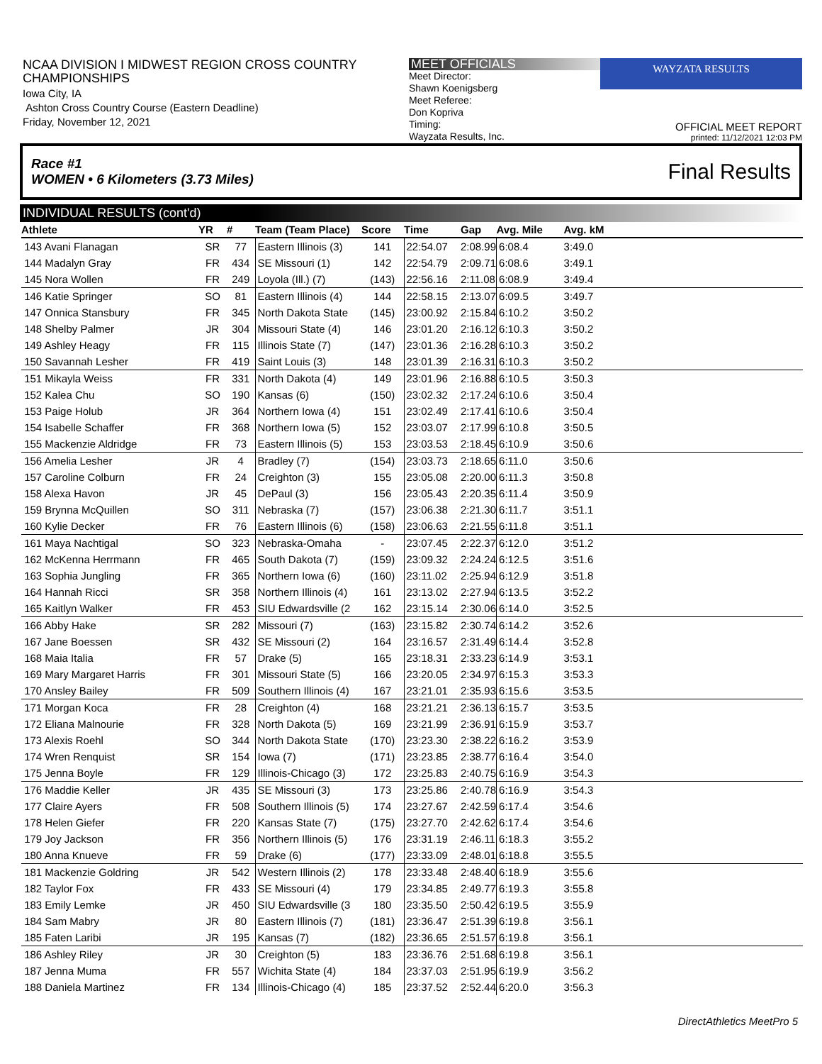NCAA DIVISION I MIDWEST REGION CROSS COUNTRY CHAMPIONSHIPS
Iowa City, IA
Ashton Cross Country Course (Eastern Deadline)
Friday, November 12, 2021
MEET OFFICIALS
Meet Director:
Shawn Koenigsberg
Meet Referee:
Don Kopriva
Timing:
Wayzata Results, Inc.
WAYZATA RESULTS
OFFICIAL MEET REPORT
printed: 11/12/2021 12:03 PM
Race #1
WOMEN • 6 Kilometers (3.73 Miles) Final Results
INDIVIDUAL RESULTS (cont'd)
| Athlete | YR | # | Team (Team Place) | Score | Time | Gap | Avg. Mile | Avg. kM |
| --- | --- | --- | --- | --- | --- | --- | --- | --- |
| 143 Avani Flanagan | SR | 77 | Eastern Illinois (3) | 141 | 22:54.07 | 2:08.99 | 6:08.4 | 3:49.0 |
| 144 Madalyn Gray | FR | 434 | SE Missouri (1) | 142 | 22:54.79 | 2:09.71 | 6:08.6 | 3:49.1 |
| 145 Nora Wollen | FR | 249 | Loyola (Ill.) (7) | (143) | 22:56.16 | 2:11.08 | 6:08.9 | 3:49.4 |
| 146 Katie Springer | SO | 81 | Eastern Illinois (4) | 144 | 22:58.15 | 2:13.07 | 6:09.5 | 3:49.7 |
| 147 Onnica Stansbury | FR | 345 | North Dakota State | (145) | 23:00.92 | 2:15.84 | 6:10.2 | 3:50.2 |
| 148 Shelby Palmer | JR | 304 | Missouri State (4) | 146 | 23:01.20 | 2:16.12 | 6:10.3 | 3:50.2 |
| 149 Ashley Heagy | FR | 115 | Illinois State (7) | (147) | 23:01.36 | 2:16.28 | 6:10.3 | 3:50.2 |
| 150 Savannah Lesher | FR | 419 | Saint Louis (3) | 148 | 23:01.39 | 2:16.31 | 6:10.3 | 3:50.2 |
| 151 Mikayla Weiss | FR | 331 | North Dakota (4) | 149 | 23:01.96 | 2:16.88 | 6:10.5 | 3:50.3 |
| 152 Kalea Chu | SO | 190 | Kansas (6) | (150) | 23:02.32 | 2:17.24 | 6:10.6 | 3:50.4 |
| 153 Paige Holub | JR | 364 | Northern Iowa (4) | 151 | 23:02.49 | 2:17.41 | 6:10.6 | 3:50.4 |
| 154 Isabelle Schaffer | FR | 368 | Northern Iowa (5) | 152 | 23:03.07 | 2:17.99 | 6:10.8 | 3:50.5 |
| 155 Mackenzie Aldridge | FR | 73 | Eastern Illinois (5) | 153 | 23:03.53 | 2:18.45 | 6:10.9 | 3:50.6 |
| 156 Amelia Lesher | JR | 4 | Bradley (7) | (154) | 23:03.73 | 2:18.65 | 6:11.0 | 3:50.6 |
| 157 Caroline Colburn | FR | 24 | Creighton (3) | 155 | 23:05.08 | 2:20.00 | 6:11.3 | 3:50.8 |
| 158 Alexa Havon | JR | 45 | DePaul (3) | 156 | 23:05.43 | 2:20.35 | 6:11.4 | 3:50.9 |
| 159 Brynna McQuillen | SO | 311 | Nebraska (7) | (157) | 23:06.38 | 2:21.30 | 6:11.7 | 3:51.1 |
| 160 Kylie Decker | FR | 76 | Eastern Illinois (6) | (158) | 23:06.63 | 2:21.55 | 6:11.8 | 3:51.1 |
| 161 Maya Nachtigal | SO | 323 | Nebraska-Omaha | - | 23:07.45 | 2:22.37 | 6:12.0 | 3:51.2 |
| 162 McKenna Herrmann | FR | 465 | South Dakota (7) | (159) | 23:09.32 | 2:24.24 | 6:12.5 | 3:51.6 |
| 163 Sophia Jungling | FR | 365 | Northern Iowa (6) | (160) | 23:11.02 | 2:25.94 | 6:12.9 | 3:51.8 |
| 164 Hannah Ricci | SR | 358 | Northern Illinois (4) | 161 | 23:13.02 | 2:27.94 | 6:13.5 | 3:52.2 |
| 165 Kaitlyn Walker | FR | 453 | SIU Edwardsville (2 | 162 | 23:15.14 | 2:30.06 | 6:14.0 | 3:52.5 |
| 166 Abby Hake | SR | 282 | Missouri (7) | (163) | 23:15.82 | 2:30.74 | 6:14.2 | 3:52.6 |
| 167 Jane Boessen | SR | 432 | SE Missouri (2) | 164 | 23:16.57 | 2:31.49 | 6:14.4 | 3:52.8 |
| 168 Maia Italia | FR | 57 | Drake (5) | 165 | 23:18.31 | 2:33.23 | 6:14.9 | 3:53.1 |
| 169 Mary Margaret Harris | FR | 301 | Missouri State (5) | 166 | 23:20.05 | 2:34.97 | 6:15.3 | 3:53.3 |
| 170 Ansley Bailey | FR | 509 | Southern Illinois (4) | 167 | 23:21.01 | 2:35.93 | 6:15.6 | 3:53.5 |
| 171 Morgan Koca | FR | 28 | Creighton (4) | 168 | 23:21.21 | 2:36.13 | 6:15.7 | 3:53.5 |
| 172 Eliana Malnourie | FR | 328 | North Dakota (5) | 169 | 23:21.99 | 2:36.91 | 6:15.9 | 3:53.7 |
| 173 Alexis Roehl | SO | 344 | North Dakota State | (170) | 23:23.30 | 2:38.22 | 6:16.2 | 3:53.9 |
| 174 Wren Renquist | SR | 154 | Iowa (7) | (171) | 23:23.85 | 2:38.77 | 6:16.4 | 3:54.0 |
| 175 Jenna Boyle | FR | 129 | Illinois-Chicago (3) | 172 | 23:25.83 | 2:40.75 | 6:16.9 | 3:54.3 |
| 176 Maddie Keller | JR | 435 | SE Missouri (3) | 173 | 23:25.86 | 2:40.78 | 6:16.9 | 3:54.3 |
| 177 Claire Ayers | FR | 508 | Southern Illinois (5) | 174 | 23:27.67 | 2:42.59 | 6:17.4 | 3:54.6 |
| 178 Helen Giefer | FR | 220 | Kansas State (7) | (175) | 23:27.70 | 2:42.62 | 6:17.4 | 3:54.6 |
| 179 Joy Jackson | FR | 356 | Northern Illinois (5) | 176 | 23:31.19 | 2:46.11 | 6:18.3 | 3:55.2 |
| 180 Anna Knueve | FR | 59 | Drake (6) | (177) | 23:33.09 | 2:48.01 | 6:18.8 | 3:55.5 |
| 181 Mackenzie Goldring | JR | 542 | Western Illinois (2) | 178 | 23:33.48 | 2:48.40 | 6:18.9 | 3:55.6 |
| 182 Taylor Fox | FR | 433 | SE Missouri (4) | 179 | 23:34.85 | 2:49.77 | 6:19.3 | 3:55.8 |
| 183 Emily Lemke | JR | 450 | SIU Edwardsville (3 | 180 | 23:35.50 | 2:50.42 | 6:19.5 | 3:55.9 |
| 184 Sam Mabry | JR | 80 | Eastern Illinois (7) | (181) | 23:36.47 | 2:51.39 | 6:19.8 | 3:56.1 |
| 185 Faten Laribi | JR | 195 | Kansas (7) | (182) | 23:36.65 | 2:51.57 | 6:19.8 | 3:56.1 |
| 186 Ashley Riley | JR | 30 | Creighton (5) | 183 | 23:36.76 | 2:51.68 | 6:19.8 | 3:56.1 |
| 187 Jenna Muma | FR | 557 | Wichita State (4) | 184 | 23:37.03 | 2:51.95 | 6:19.9 | 3:56.2 |
| 188 Daniela Martinez | FR | 134 | Illinois-Chicago (4) | 185 | 23:37.52 | 2:52.44 | 6:20.0 | 3:56.3 |
DirectAthletics MeetPro 5